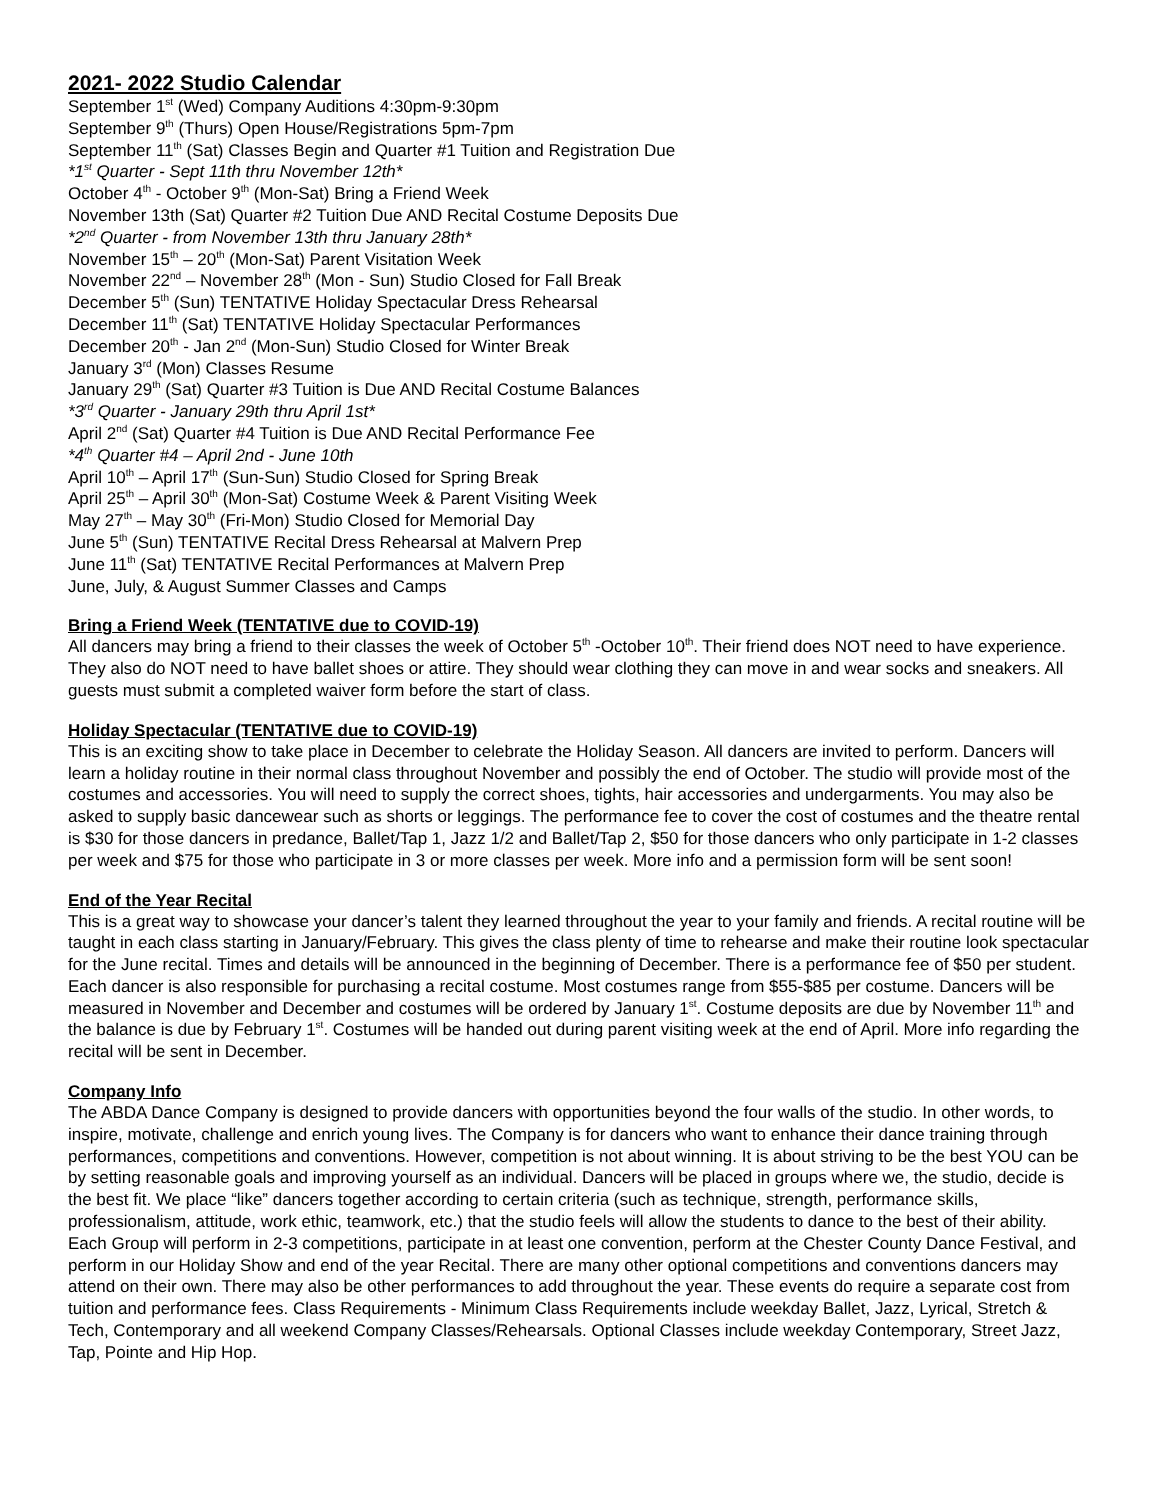2021- 2022 Studio Calendar
September 1<sup>st</sup> (Wed) Company Auditions 4:30pm-9:30pm
September 9<sup>th</sup> (Thurs) Open House/Registrations 5pm-7pm
September 11<sup>th</sup> (Sat) Classes Begin and Quarter #1 Tuition and Registration Due
*1<sup>st</sup> Quarter - Sept 11th thru November 12th*
October 4<sup>th</sup> - October 9<sup>th</sup> (Mon-Sat) Bring a Friend Week
November 13th (Sat) Quarter #2 Tuition Due AND Recital Costume Deposits Due
*2<sup>nd</sup> Quarter - from November 13th thru January 28th*
November 15<sup>th</sup> – 20<sup>th</sup> (Mon-Sat) Parent Visitation Week
November 22<sup>nd</sup> – November 28<sup>th</sup> (Mon - Sun) Studio Closed for Fall Break
December 5<sup>th</sup> (Sun) TENTATIVE Holiday Spectacular Dress Rehearsal
December 11<sup>th</sup> (Sat) TENTATIVE Holiday Spectacular Performances
December 20<sup>th</sup> - Jan 2<sup>nd</sup> (Mon-Sun) Studio Closed for Winter Break
January 3<sup>rd</sup> (Mon) Classes Resume
January 29<sup>th</sup> (Sat) Quarter #3 Tuition is Due AND Recital Costume Balances
*3<sup>rd</sup> Quarter - January 29th thru April 1st*
April 2<sup>nd</sup> (Sat) Quarter #4 Tuition is Due AND Recital Performance Fee
*4<sup>th</sup> Quarter #4 – April 2nd - June 10th
April 10<sup>th</sup> – April 17<sup>th</sup> (Sun-Sun) Studio Closed for Spring Break
April 25<sup>th</sup> – April 30<sup>th</sup> (Mon-Sat) Costume Week & Parent Visiting Week
May 27<sup>th</sup> – May 30<sup>th</sup> (Fri-Mon) Studio Closed for Memorial Day
June 5<sup>th</sup> (Sun) TENTATIVE Recital Dress Rehearsal at Malvern Prep
June 11<sup>th</sup> (Sat) TENTATIVE Recital Performances at Malvern Prep
June, July, & August Summer Classes and Camps
Bring a Friend Week (TENTATIVE due to COVID-19)
All dancers may bring a friend to their classes the week of October 5<sup>th</sup> -October 10<sup>th</sup>. Their friend does NOT need to have experience. They also do NOT need to have ballet shoes or attire. They should wear clothing they can move in and wear socks and sneakers. All guests must submit a completed waiver form before the start of class.
Holiday Spectacular (TENTATIVE due to COVID-19)
This is an exciting show to take place in December to celebrate the Holiday Season. All dancers are invited to perform. Dancers will learn a holiday routine in their normal class throughout November and possibly the end of October. The studio will provide most of the costumes and accessories. You will need to supply the correct shoes, tights, hair accessories and undergarments. You may also be asked to supply basic dancewear such as shorts or leggings. The performance fee to cover the cost of costumes and the theatre rental is $30 for those dancers in predance, Ballet/Tap 1, Jazz 1/2 and Ballet/Tap 2, $50 for those dancers who only participate in 1-2 classes per week and $75 for those who participate in 3 or more classes per week. More info and a permission form will be sent soon!
End of the Year Recital
This is a great way to showcase your dancer’s talent they learned throughout the year to your family and friends. A recital routine will be taught in each class starting in January/February. This gives the class plenty of time to rehearse and make their routine look spectacular for the June recital. Times and details will be announced in the beginning of December. There is a performance fee of $50 per student. Each dancer is also responsible for purchasing a recital costume. Most costumes range from $55-$85 per costume. Dancers will be measured in November and December and costumes will be ordered by January 1<sup>st</sup>. Costume deposits are due by November 11<sup>th</sup> and the balance is due by February 1<sup>st</sup>. Costumes will be handed out during parent visiting week at the end of April. More info regarding the recital will be sent in December.
Company Info
The ABDA Dance Company is designed to provide dancers with opportunities beyond the four walls of the studio. In other words, to inspire, motivate, challenge and enrich young lives. The Company is for dancers who want to enhance their dance training through performances, competitions and conventions. However, competition is not about winning. It is about striving to be the best YOU can be by setting reasonable goals and improving yourself as an individual. Dancers will be placed in groups where we, the studio, decide is the best fit. We place “like” dancers together according to certain criteria (such as technique, strength, performance skills, professionalism, attitude, work ethic, teamwork, etc.) that the studio feels will allow the students to dance to the best of their ability. Each Group will perform in 2-3 competitions, participate in at least one convention, perform at the Chester County Dance Festival, and perform in our Holiday Show and end of the year Recital. There are many other optional competitions and conventions dancers may attend on their own. There may also be other performances to add throughout the year. These events do require a separate cost from tuition and performance fees. Class Requirements - Minimum Class Requirements include weekday Ballet, Jazz, Lyrical, Stretch & Tech, Contemporary and all weekend Company Classes/Rehearsals. Optional Classes include weekday Contemporary, Street Jazz, Tap, Pointe and Hip Hop.